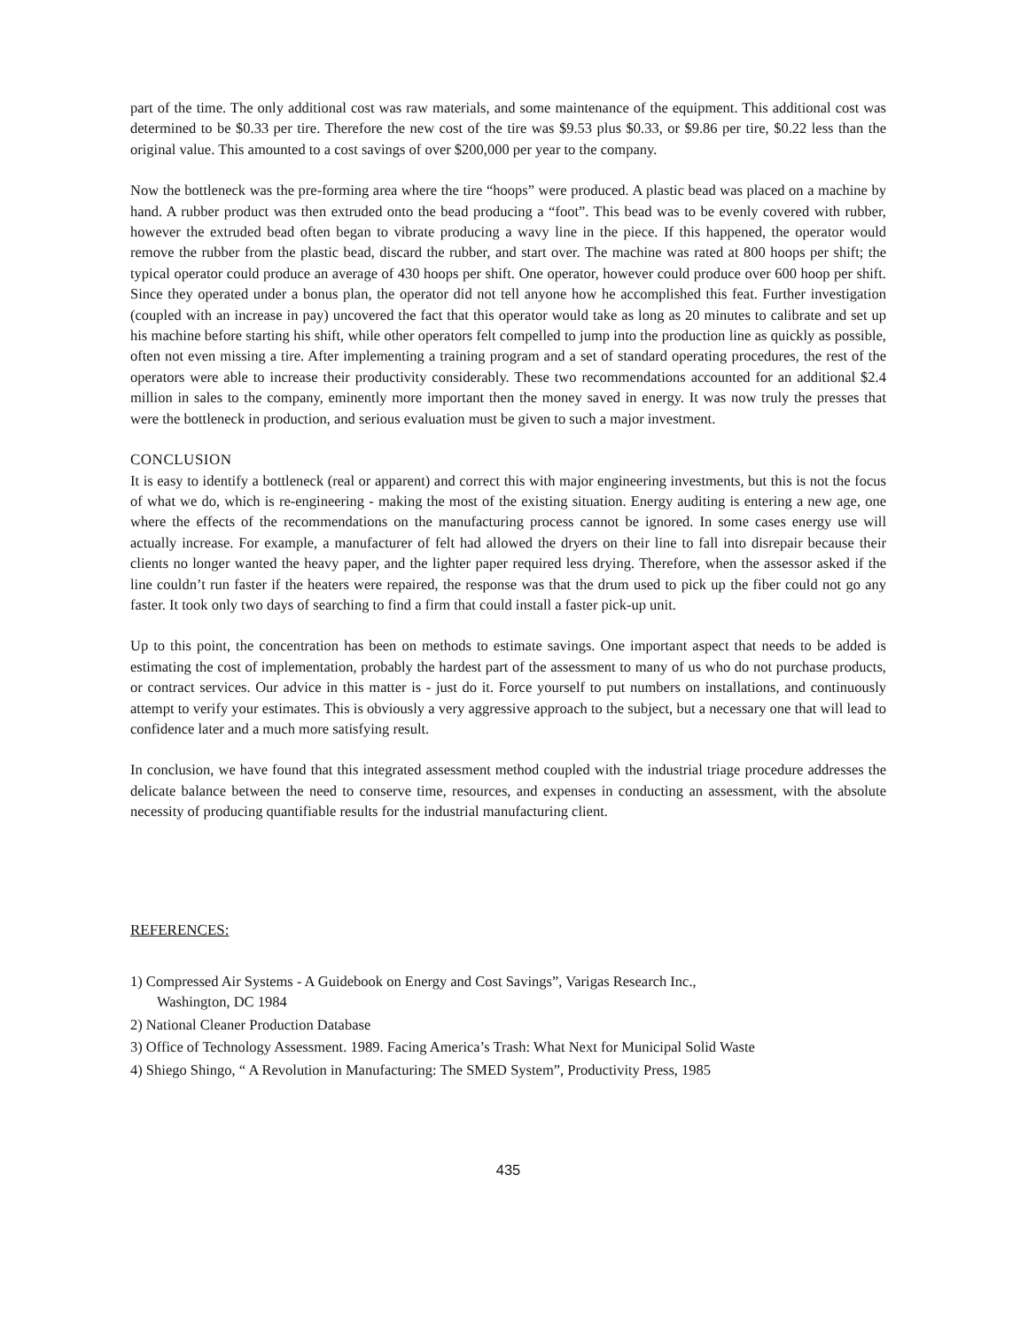part of the time. The only additional cost was raw materials, and some maintenance of the equipment. This additional cost was determined to be $0.33 per tire. Therefore the new cost of the tire was $9.53 plus $0.33, or $9.86 per tire, $0.22 less than the original value. This amounted to a cost savings of over $200,000 per year to the company.
Now the bottleneck was the pre-forming area where the tire “hoops” were produced. A plastic bead was placed on a machine by hand. A rubber product was then extruded onto the bead producing a “foot”. This bead was to be evenly covered with rubber, however the extruded bead often began to vibrate producing a wavy line in the piece. If this happened, the operator would remove the rubber from the plastic bead, discard the rubber, and start over. The machine was rated at 800 hoops per shift; the typical operator could produce an average of 430 hoops per shift. One operator, however could produce over 600 hoop per shift. Since they operated under a bonus plan, the operator did not tell anyone how he accomplished this feat. Further investigation (coupled with an increase in pay) uncovered the fact that this operator would take as long as 20 minutes to calibrate and set up his machine before starting his shift, while other operators felt compelled to jump into the production line as quickly as possible, often not even missing a tire. After implementing a training program and a set of standard operating procedures, the rest of the operators were able to increase their productivity considerably. These two recommendations accounted for an additional $2.4 million in sales to the company, eminently more important then the money saved in energy. It was now truly the presses that were the bottleneck in production, and serious evaluation must be given to such a major investment.
CONCLUSION
It is easy to identify a bottleneck (real or apparent) and correct this with major engineering investments, but this is not the focus of what we do, which is re-engineering - making the most of the existing situation. Energy auditing is entering a new age, one where the effects of the recommendations on the manufacturing process cannot be ignored. In some cases energy use will actually increase. For example, a manufacturer of felt had allowed the dryers on their line to fall into disrepair because their clients no longer wanted the heavy paper, and the lighter paper required less drying. Therefore, when the assessor asked if the line couldn’t run faster if the heaters were repaired, the response was that the drum used to pick up the fiber could not go any faster. It took only two days of searching to find a firm that could install a faster pick-up unit.
Up to this point, the concentration has been on methods to estimate savings. One important aspect that needs to be added is estimating the cost of implementation, probably the hardest part of the assessment to many of us who do not purchase products, or contract services. Our advice in this matter is - just do it. Force yourself to put numbers on installations, and continuously attempt to verify your estimates. This is obviously a very aggressive approach to the subject, but a necessary one that will lead to confidence later and a much more satisfying result.
In conclusion, we have found that this integrated assessment method coupled with the industrial triage procedure addresses the delicate balance between the need to conserve time, resources, and expenses in conducting an assessment, with the absolute necessity of producing quantifiable results for the industrial manufacturing client.
REFERENCES:
1) Compressed Air Systems - A Guidebook on Energy and Cost Savings”, Varigas Research Inc.,
Washington, DC 1984
2) National Cleaner Production Database
3) Office of Technology Assessment. 1989. Facing America’s Trash: What Next for Municipal Solid Waste
4) Shiego Shingo, “ A Revolution in Manufacturing: The SMED System”, Productivity Press, 1985
435